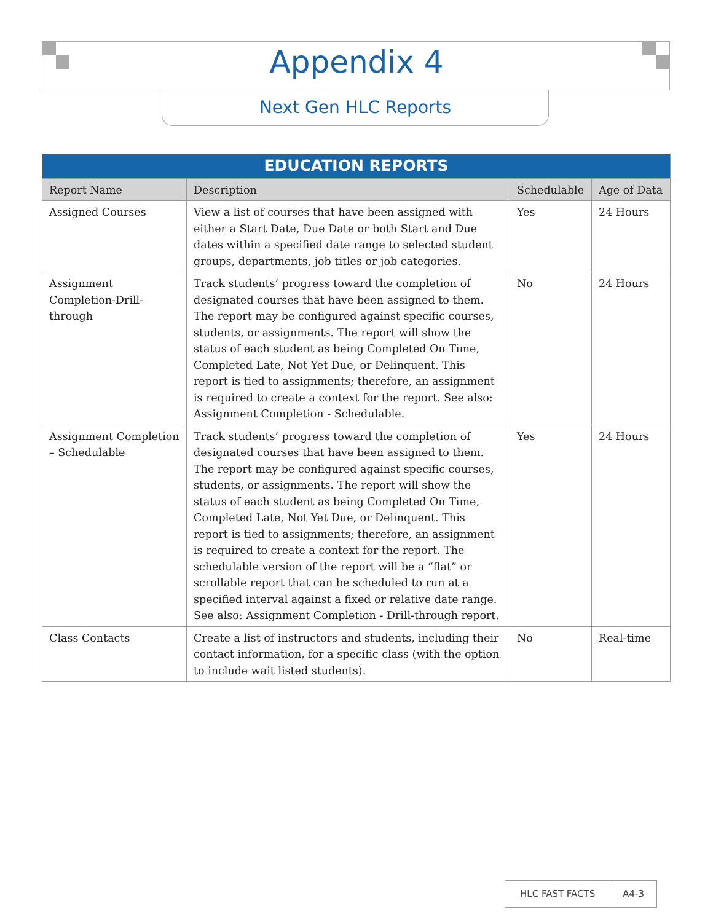Appendix 4
Next Gen HLC Reports
| EDUCATION REPORTS | | | |
| --- | --- | --- | --- |
| Report Name | Description | Schedulable | Age of Data |
| Assigned Courses | View a list of courses that have been assigned with either a Start Date, Due Date or both Start and Due dates within a specified date range to selected student groups, departments, job titles or job categories. | Yes | 24 Hours |
| Assignment Completion-Drill-through | Track students’ progress toward the completion of designated courses that have been assigned to them. The report may be configured against specific courses, students, or assignments. The report will show the status of each student as being Completed On Time, Completed Late, Not Yet Due, or Delinquent. This report is tied to assignments; therefore, an assignment is required to create a context for the report. See also: Assignment Completion - Schedulable. | No | 24 Hours |
| Assignment Completion – Schedulable | Track students’ progress toward the completion of designated courses that have been assigned to them. The report may be configured against specific courses, students, or assignments. The report will show the status of each student as being Completed On Time, Completed Late, Not Yet Due, or Delinquent. This report is tied to assignments; therefore, an assignment is required to create a context for the report. The schedulable version of the report will be a “flat” or scrollable report that can be scheduled to run at a specified interval against a fixed or relative date range. See also: Assignment Completion - Drill-through report. | Yes | 24 Hours |
| Class Contacts | Create a list of instructors and students, including their contact information, for a specific class (with the option to include wait listed students). | No | Real-time |
HLC FAST FACTS A4-3